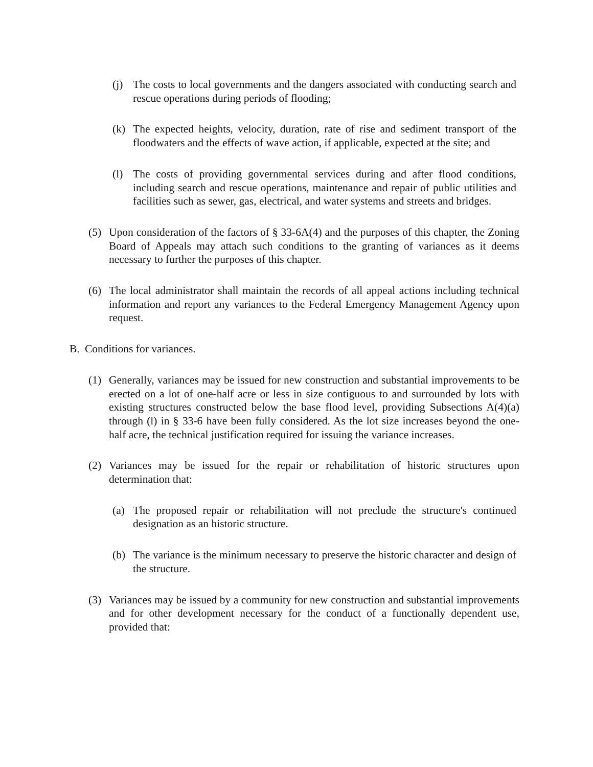(j) The costs to local governments and the dangers associated with conducting search and rescue operations during periods of flooding;
(k) The expected heights, velocity, duration, rate of rise and sediment transport of the floodwaters and the effects of wave action, if applicable, expected at the site; and
(l) The costs of providing governmental services during and after flood conditions, including search and rescue operations, maintenance and repair of public utilities and facilities such as sewer, gas, electrical, and water systems and streets and bridges.
(5) Upon consideration of the factors of § 33-6A(4) and the purposes of this chapter, the Zoning Board of Appeals may attach such conditions to the granting of variances as it deems necessary to further the purposes of this chapter.
(6) The local administrator shall maintain the records of all appeal actions including technical information and report any variances to the Federal Emergency Management Agency upon request.
B. Conditions for variances.
(1) Generally, variances may be issued for new construction and substantial improvements to be erected on a lot of one-half acre or less in size contiguous to and surrounded by lots with existing structures constructed below the base flood level, providing Subsections A(4)(a) through (l) in § 33-6 have been fully considered. As the lot size increases beyond the one-half acre, the technical justification required for issuing the variance increases.
(2) Variances may be issued for the repair or rehabilitation of historic structures upon determination that:
(a) The proposed repair or rehabilitation will not preclude the structure's continued designation as an historic structure.
(b) The variance is the minimum necessary to preserve the historic character and design of the structure.
(3) Variances may be issued by a community for new construction and substantial improvements and for other development necessary for the conduct of a functionally dependent use, provided that: